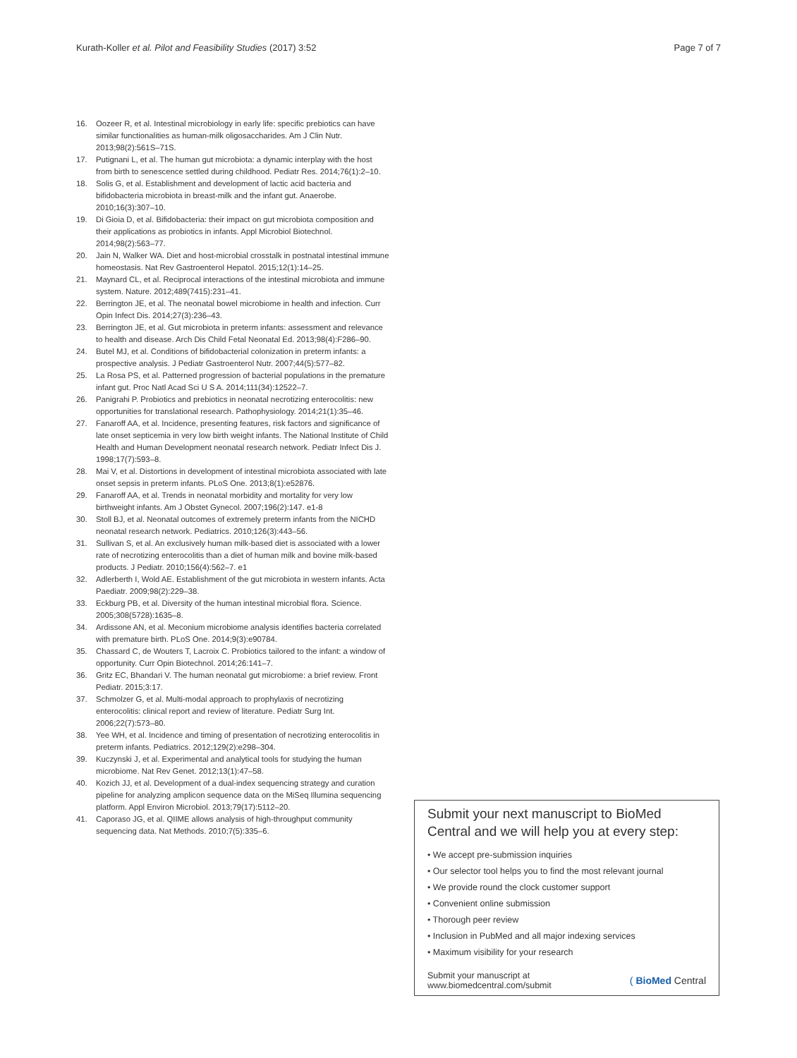Kurath-Koller et al. Pilot and Feasibility Studies (2017) 3:52 Page 7 of 7
16. Oozeer R, et al. Intestinal microbiology in early life: specific prebiotics can have similar functionalities as human-milk oligosaccharides. Am J Clin Nutr. 2013;98(2):561S–71S.
17. Putignani L, et al. The human gut microbiota: a dynamic interplay with the host from birth to senescence settled during childhood. Pediatr Res. 2014;76(1):2–10.
18. Solis G, et al. Establishment and development of lactic acid bacteria and bifidobacteria microbiota in breast-milk and the infant gut. Anaerobe. 2010;16(3):307–10.
19. Di Gioia D, et al. Bifidobacteria: their impact on gut microbiota composition and their applications as probiotics in infants. Appl Microbiol Biotechnol. 2014;98(2):563–77.
20. Jain N, Walker WA. Diet and host-microbial crosstalk in postnatal intestinal immune homeostasis. Nat Rev Gastroenterol Hepatol. 2015;12(1):14–25.
21. Maynard CL, et al. Reciprocal interactions of the intestinal microbiota and immune system. Nature. 2012;489(7415):231–41.
22. Berrington JE, et al. The neonatal bowel microbiome in health and infection. Curr Opin Infect Dis. 2014;27(3):236–43.
23. Berrington JE, et al. Gut microbiota in preterm infants: assessment and relevance to health and disease. Arch Dis Child Fetal Neonatal Ed. 2013;98(4):F286–90.
24. Butel MJ, et al. Conditions of bifidobacterial colonization in preterm infants: a prospective analysis. J Pediatr Gastroenterol Nutr. 2007;44(5):577–82.
25. La Rosa PS, et al. Patterned progression of bacterial populations in the premature infant gut. Proc Natl Acad Sci U S A. 2014;111(34):12522–7.
26. Panigrahi P. Probiotics and prebiotics in neonatal necrotizing enterocolitis: new opportunities for translational research. Pathophysiology. 2014;21(1):35–46.
27. Fanaroff AA, et al. Incidence, presenting features, risk factors and significance of late onset septicemia in very low birth weight infants. The National Institute of Child Health and Human Development neonatal research network. Pediatr Infect Dis J. 1998;17(7):593–8.
28. Mai V, et al. Distortions in development of intestinal microbiota associated with late onset sepsis in preterm infants. PLoS One. 2013;8(1):e52876.
29. Fanaroff AA, et al. Trends in neonatal morbidity and mortality for very low birthweight infants. Am J Obstet Gynecol. 2007;196(2):147. e1-8
30. Stoll BJ, et al. Neonatal outcomes of extremely preterm infants from the NICHD neonatal research network. Pediatrics. 2010;126(3):443–56.
31. Sullivan S, et al. An exclusively human milk-based diet is associated with a lower rate of necrotizing enterocolitis than a diet of human milk and bovine milk-based products. J Pediatr. 2010;156(4):562–7. e1
32. Adlerberth I, Wold AE. Establishment of the gut microbiota in western infants. Acta Paediatr. 2009;98(2):229–38.
33. Eckburg PB, et al. Diversity of the human intestinal microbial flora. Science. 2005;308(5728):1635–8.
34. Ardissone AN, et al. Meconium microbiome analysis identifies bacteria correlated with premature birth. PLoS One. 2014;9(3):e90784.
35. Chassard C, de Wouters T, Lacroix C. Probiotics tailored to the infant: a window of opportunity. Curr Opin Biotechnol. 2014;26:141–7.
36. Gritz EC, Bhandari V. The human neonatal gut microbiome: a brief review. Front Pediatr. 2015;3:17.
37. Schmolzer G, et al. Multi-modal approach to prophylaxis of necrotizing enterocolitis: clinical report and review of literature. Pediatr Surg Int. 2006;22(7):573–80.
38. Yee WH, et al. Incidence and timing of presentation of necrotizing enterocolitis in preterm infants. Pediatrics. 2012;129(2):e298–304.
39. Kuczynski J, et al. Experimental and analytical tools for studying the human microbiome. Nat Rev Genet. 2012;13(1):47–58.
40. Kozich JJ, et al. Development of a dual-index sequencing strategy and curation pipeline for analyzing amplicon sequence data on the MiSeq Illumina sequencing platform. Appl Environ Microbiol. 2013;79(17):5112–20.
41. Caporaso JG, et al. QIIME allows analysis of high-throughput community sequencing data. Nat Methods. 2010;7(5):335–6.
Submit your next manuscript to BioMed Central and we will help you at every step:
• We accept pre-submission inquiries
• Our selector tool helps you to find the most relevant journal
• We provide round the clock customer support
• Convenient online submission
• Thorough peer review
• Inclusion in PubMed and all major indexing services
• Maximum visibility for your research
Submit your manuscript at
www.biomedcentral.com/submit ( BioMed Central